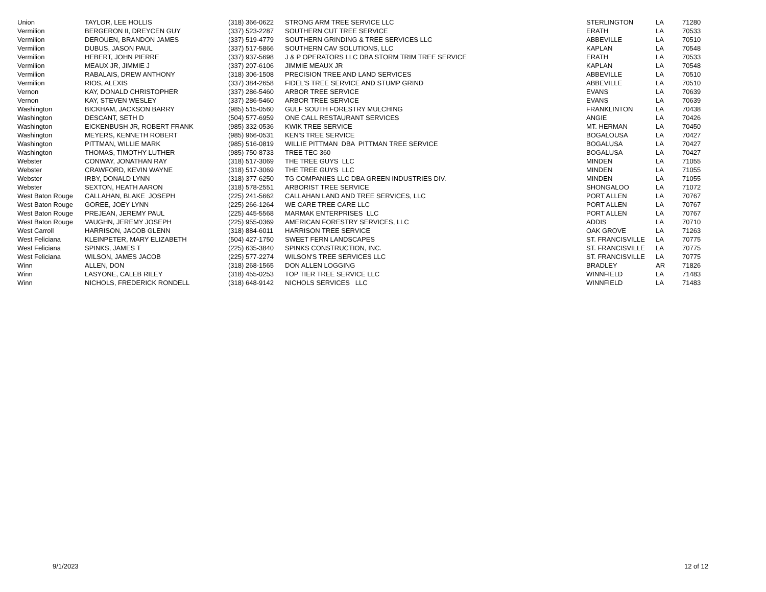| Union | TAYLOR, LEE HOLLIS | (318) 366-0622 | STRONG ARM TREE SERVICE LLC | STERLINGTON | LA | 71280 |
| Vermilion | BERGERON II, DREYCEN GUY | (337) 523-2287 | SOUTHERN CUT TREE SERVICE | ERATH | LA | 70533 |
| Vermilion | DEROUEN, BRANDON JAMES | (337) 519-4779 | SOUTHERN GRINDING & TREE SERVICES LLC | ABBEVILLE | LA | 70510 |
| Vermilion | DUBUS, JASON PAUL | (337) 517-5866 | SOUTHERN CAV SOLUTIONS, LLC | KAPLAN | LA | 70548 |
| Vermilion | HEBERT, JOHN PIERRE | (337) 937-5698 | J & P OPERATORS LLC DBA STORM TRIM TREE SERVICE | ERATH | LA | 70533 |
| Vermilion | MEAUX JR, JIMMIE J | (337) 207-6106 | JIMMIE MEAUX JR | KAPLAN | LA | 70548 |
| Vermilion | RABALAIS, DREW ANTHONY | (318) 306-1508 | PRECISION TREE AND LAND SERVICES | ABBEVILLE | LA | 70510 |
| Vermilion | RIOS, ALEXIS | (337) 384-2658 | FIDEL'S TREE SERVICE AND STUMP GRIND | ABBEVILLE | LA | 70510 |
| Vernon | KAY, DONALD CHRISTOPHER | (337) 286-5460 | ARBOR TREE SERVICE | EVANS | LA | 70639 |
| Vernon | KAY, STEVEN WESLEY | (337) 286-5460 | ARBOR TREE SERVICE | EVANS | LA | 70639 |
| Washington | BICKHAM, JACKSON BARRY | (985) 515-0560 | GULF SOUTH FORESTRY MULCHING | FRANKLINTON | LA | 70438 |
| Washington | DESCANT, SETH D | (504) 577-6959 | ONE CALL RESTAURANT SERVICES | ANGIE | LA | 70426 |
| Washington | EICKENBUSH JR, ROBERT FRANK | (985) 332-0536 | KWIK TREE SERVICE | MT. HERMAN | LA | 70450 |
| Washington | MEYERS, KENNETH ROBERT | (985) 966-0531 | KEN'S TREE SERVICE | BOGALOUSA | LA | 70427 |
| Washington | PITTMAN, WILLIE MARK | (985) 516-0819 | WILLIE PITTMAN DBA PITTMAN TREE SERVICE | BOGALUSA | LA | 70427 |
| Washington | THOMAS, TIMOTHY LUTHER | (985) 750-8733 | TREE TEC 360 | BOGALUSA | LA | 70427 |
| Webster | CONWAY, JONATHAN RAY | (318) 517-3069 | THE TREE GUYS LLC | MINDEN | LA | 71055 |
| Webster | CRAWFORD, KEVIN WAYNE | (318) 517-3069 | THE TREE GUYS LLC | MINDEN | LA | 71055 |
| Webster | IRBY, DONALD LYNN | (318) 377-6250 | TG COMPANIES LLC DBA GREEN INDUSTRIES DIV. | MINDEN | LA | 71055 |
| Webster | SEXTON, HEATH AARON | (318) 578-2551 | ARBORIST TREE SERVICE | SHONGALOO | LA | 71072 |
| West Baton Rouge | CALLAHAN, BLAKE JOSEPH | (225) 241-5662 | CALLAHAN LAND AND TREE SERVICES, LLC | PORT ALLEN | LA | 70767 |
| West Baton Rouge | GOREE, JOEY LYNN | (225) 266-1264 | WE CARE TREE CARE LLC | PORT ALLEN | LA | 70767 |
| West Baton Rouge | PREJEAN, JEREMY PAUL | (225) 445-5568 | MARMAK ENTERPRISES LLC | PORT ALLEN | LA | 70767 |
| West Baton Rouge | VAUGHN, JEREMY JOSEPH | (225) 955-0369 | AMERICAN FORESTRY SERVICES, LLC | ADDIS | LA | 70710 |
| West Carroll | HARRISON, JACOB GLENN | (318) 884-6011 | HARRISON TREE SERVICE | OAK GROVE | LA | 71263 |
| West Feliciana | KLEINPETER, MARY ELIZABETH | (504) 427-1750 | SWEET FERN LANDSCAPES | ST. FRANCISVILLE | LA | 70775 |
| West Feliciana | SPINKS, JAMES T | (225) 635-3840 | SPINKS CONSTRUCTION, INC. | ST. FRANCISVILLE | LA | 70775 |
| West Feliciana | WILSON, JAMES JACOB | (225) 577-2274 | WILSON'S TREE SERVICES LLC | ST. FRANCISVILLE | LA | 70775 |
| Winn | ALLEN, DON | (318) 268-1565 | DON ALLEN LOGGING | BRADLEY | AR | 71826 |
| Winn | LASYONE, CALEB RILEY | (318) 455-0253 | TOP TIER TREE SERVICE LLC | WINNFIELD | LA | 71483 |
| Winn | NICHOLS, FREDERICK RONDELL | (318) 648-9142 | NICHOLS SERVICES LLC | WINNFIELD | LA | 71483 |
9/1/2023 12 of 12